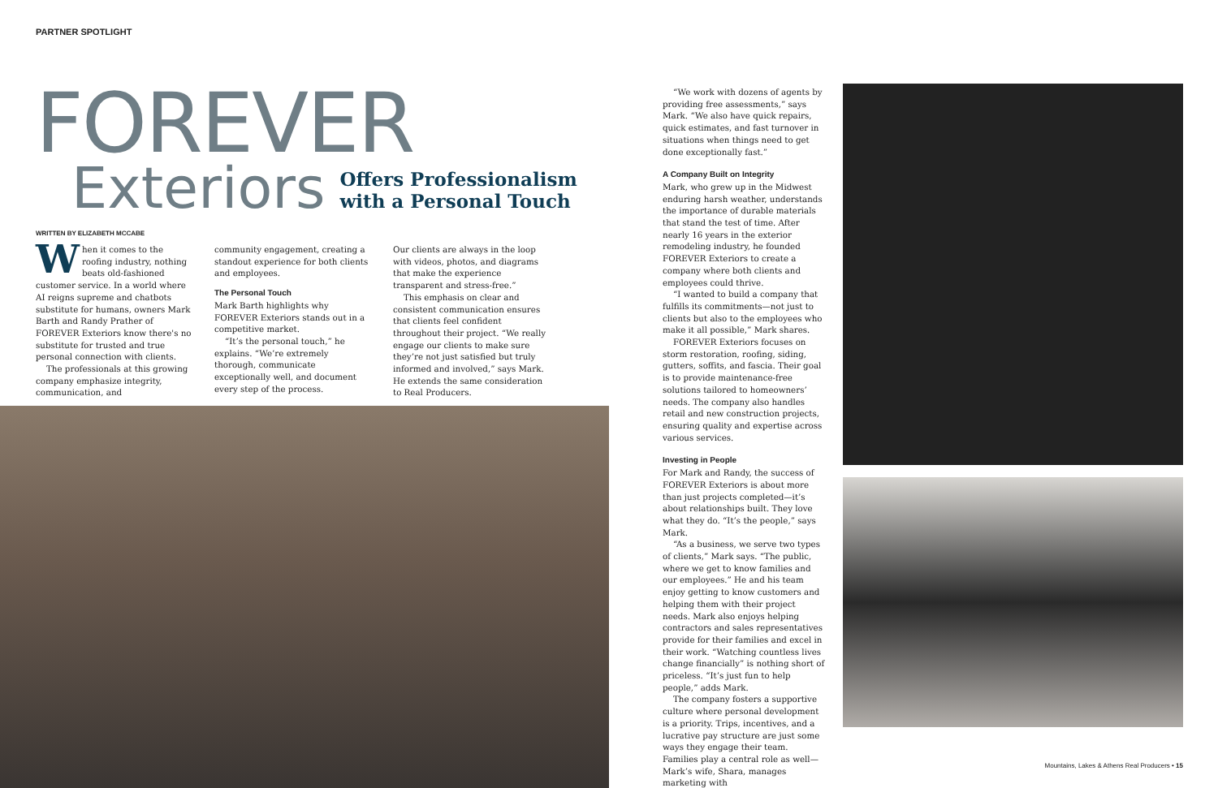PARTNER SPOTLIGHT
FOREVER
Exteriors Offers Professionalism
with a Personal Touch
WRITTEN BY ELIZABETH MCCABE
When it comes to the roofing industry, nothing beats old-fashioned customer service. In a world where AI reigns supreme and chatbots substitute for humans, owners Mark Barth and Randy Prather of FOREVER Exteriors know there's no substitute for trusted and true personal connection with clients.
The professionals at this growing company emphasize integrity, communication, and
community engagement, creating a standout experience for both clients and employees.
The Personal Touch
Mark Barth highlights why FOREVER Exteriors stands out in a competitive market.
“It’s the personal touch,” he explains. “We’re extremely thorough, communicate exceptionally well, and document every step of the process.
Our clients are always in the loop with videos, photos, and diagrams that make the experience transparent and stress-free.”
This emphasis on clear and consistent communication ensures that clients feel confident throughout their project. “We really engage our clients to make sure they’re not just satisfied but truly informed and involved,” says Mark. He extends the same consideration to Real Producers.
“We work with dozens of agents by providing free assessments,” says Mark. “We also have quick repairs, quick estimates, and fast turnover in situations when things need to get done exceptionally fast.”
A Company Built on Integrity
Mark, who grew up in the Midwest enduring harsh weather, understands the importance of durable materials that stand the test of time. After nearly 16 years in the exterior remodeling industry, he founded FOREVER Exteriors to create a company where both clients and employees could thrive.
“I wanted to build a company that fulfills its commitments—not just to clients but also to the employees who make it all possible,” Mark shares.
FOREVER Exteriors focuses on storm restoration, roofing, siding, gutters, soffits, and fascia. Their goal is to provide maintenance-free solutions tailored to homeowners’ needs. The company also handles retail and new construction projects, ensuring quality and expertise across various services.
Investing in People
For Mark and Randy, the success of FOREVER Exteriors is about more than just projects completed—it’s about relationships built. They love what they do. “It’s the people,” says Mark.
“As a business, we serve two types of clients,” Mark says. “The public, where we get to know families and our employees.” He and his team enjoy getting to know customers and helping them with their project needs. Mark also enjoys helping contractors and sales representatives provide for their families and excel in their work. “Watching countless lives change financially” is nothing short of priceless. “It’s just fun to help people,” adds Mark.
The company fosters a supportive culture where personal development is a priority. Trips, incentives, and a lucrative pay structure are just some ways they engage their team. Families play a central role as well—Mark’s wife, Shara, manages marketing with
Mountains, Lakes & Athens Real Producers • 15